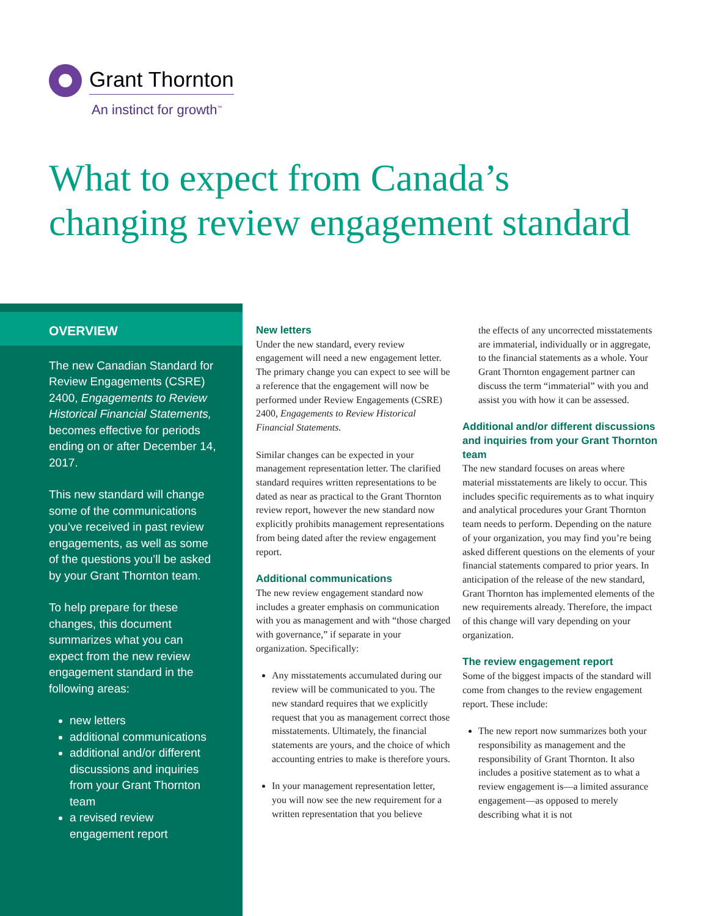Grant Thornton
An instinct for growth<sup>™</sup>
What to expect from Canada’s
changing review engagement standard
OVERVIEW
The new Canadian Standard for Review Engagements (CSRE) 2400, Engagements to Review Historical Financial Statements, becomes effective for periods ending on or after December 14, 2017.
This new standard will change some of the communications you’ve received in past review engagements, as well as some of the questions you’ll be asked by your Grant Thornton team.
To help prepare for these changes, this document summarizes what you can expect from the new review engagement standard in the following areas:
new letters
additional communications
additional and/or different discussions and inquiries from your Grant Thornton team
a revised review engagement report
New letters
Under the new standard, every review engagement will need a new engagement letter. The primary change you can expect to see will be a reference that the engagement will now be performed under Review Engagements (CSRE) 2400, Engagements to Review Historical Financial Statements.
Similar changes can be expected in your management representation letter. The clarified standard requires written representations to be dated as near as practical to the Grant Thornton review report, however the new standard now explicitly prohibits management representations from being dated after the review engagement report.
Additional communications
The new review engagement standard now includes a greater emphasis on communication with you as management and with “those charged with governance,” if separate in your organization. Specifically:
Any misstatements accumulated during our review will be communicated to you. The new standard requires that we explicitly request that you as management correct those misstatements. Ultimately, the financial statements are yours, and the choice of which accounting entries to make is therefore yours.
In your management representation letter, you will now see the new requirement for a written representation that you believe
the effects of any uncorrected misstatements are immaterial, individually or in aggregate, to the financial statements as a whole. Your Grant Thornton engagement partner can discuss the term “immaterial” with you and assist you with how it can be assessed.
Additional and/or different discussions and inquiries from your Grant Thornton team
The new standard focuses on areas where material misstatements are likely to occur. This includes specific requirements as to what inquiry and analytical procedures your Grant Thornton team needs to perform. Depending on the nature of your organization, you may find you’re being asked different questions on the elements of your financial statements compared to prior years. In anticipation of the release of the new standard, Grant Thornton has implemented elements of the new requirements already. Therefore, the impact of this change will vary depending on your organization.
The review engagement report
Some of the biggest impacts of the standard will come from changes to the review engagement report. These include:
The new report now summarizes both your responsibility as management and the responsibility of Grant Thornton. It also includes a positive statement as to what a review engagement is—a limited assurance engagement—as opposed to merely describing what it is not